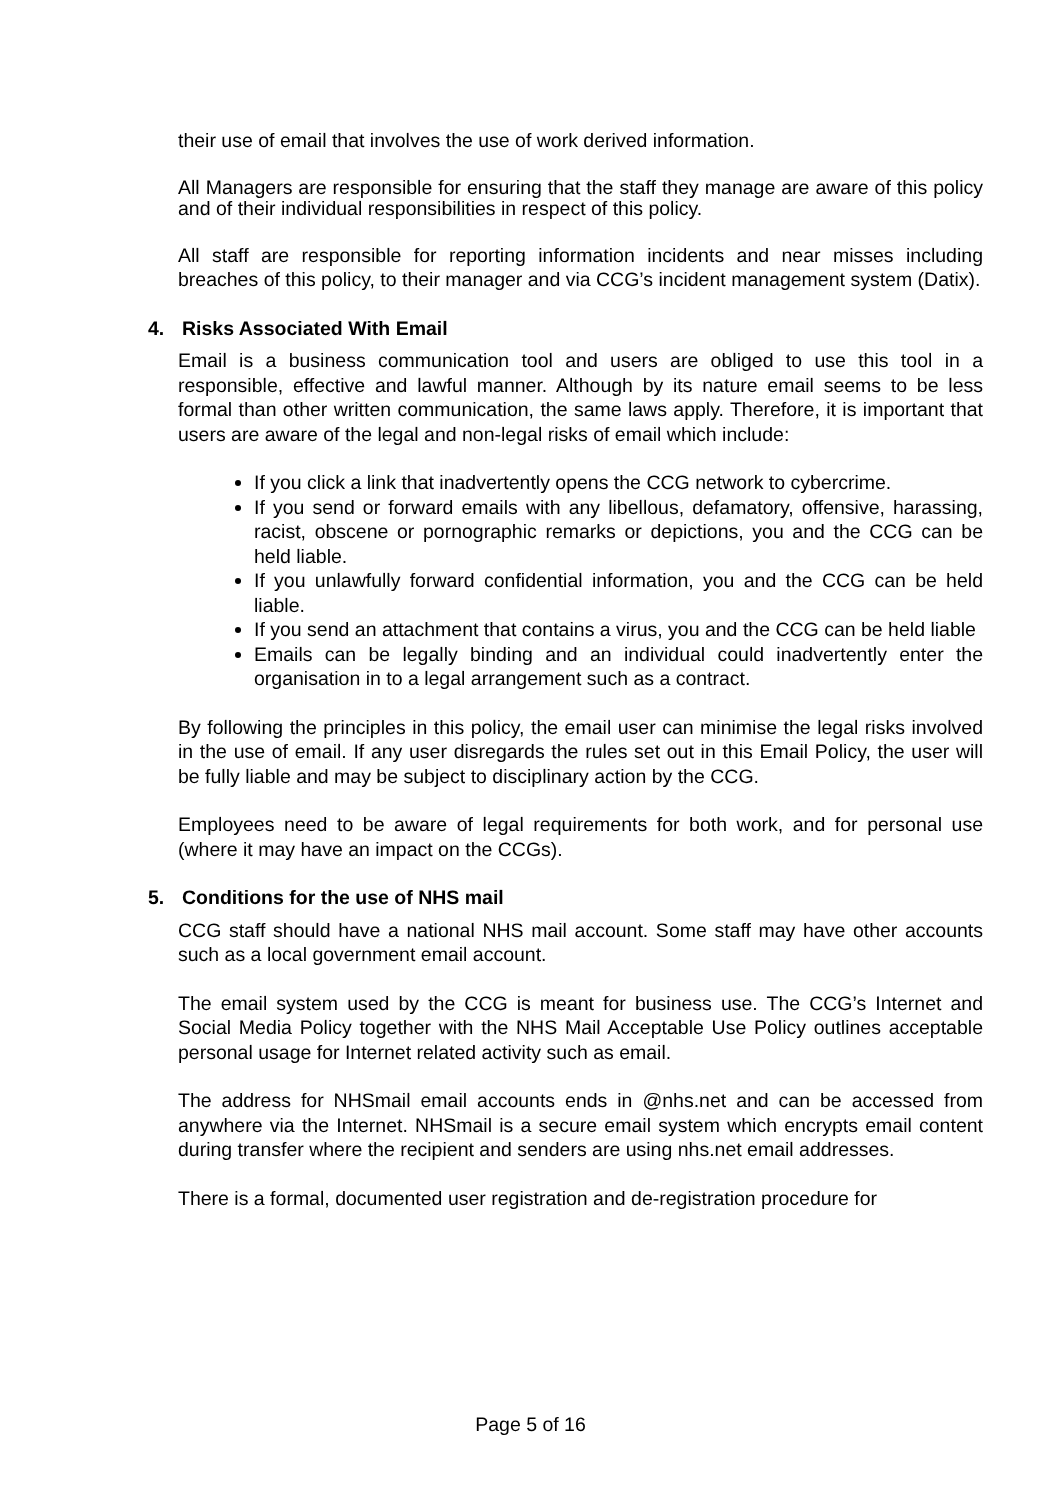their use of email that involves the use of work derived information.
All Managers are responsible for ensuring that the staff they manage are aware of this policy and of their individual responsibilities in respect of this policy.
All staff are responsible for reporting information incidents and near misses including breaches of this policy, to their manager and via CCG’s incident management system (Datix).
4. Risks Associated With Email
Email is a business communication tool and users are obliged to use this tool in a responsible, effective and lawful manner. Although by its nature email seems to be less formal than other written communication, the same laws apply. Therefore, it is important that users are aware of the legal and non-legal risks of email which include:
If you click a link that inadvertently opens the CCG network to cybercrime.
If you send or forward emails with any libellous, defamatory, offensive, harassing, racist, obscene or pornographic remarks or depictions, you and the CCG can be held liable.
If you unlawfully forward confidential information, you and the CCG can be held liable.
If you send an attachment that contains a virus, you and the CCG can be held liable
Emails can be legally binding and an individual could inadvertently enter the organisation in to a legal arrangement such as a contract.
By following the principles in this policy, the email user can minimise the legal risks involved in the use of email. If any user disregards the rules set out in this Email Policy, the user will be fully liable and may be subject to disciplinary action by the CCG.
Employees need to be aware of legal requirements for both work, and for personal use (where it may have an impact on the CCGs).
5. Conditions for the use of NHS mail
CCG staff should have a national NHS mail account. Some staff may have other accounts such as a local government email account.
The email system used by the CCG is meant for business use. The CCG’s Internet and Social Media Policy together with the NHS Mail Acceptable Use Policy outlines acceptable personal usage for Internet related activity such as email.
The address for NHSmail email accounts ends in @nhs.net and can be accessed from anywhere via the Internet. NHSmail is a secure email system which encrypts email content during transfer where the recipient and senders are using nhs.net email addresses.
There is a formal, documented user registration and de-registration procedure for
Page 5 of 16